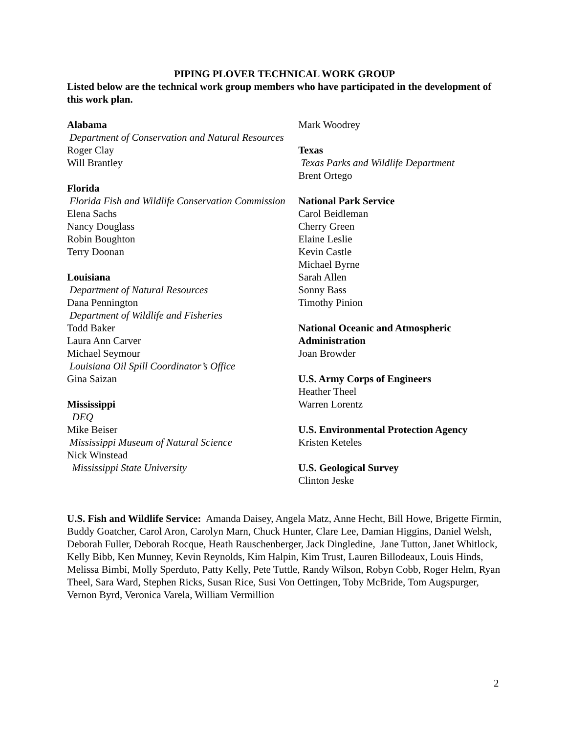PIPING PLOVER TECHNICAL WORK GROUP
Listed below are the technical work group members who have participated in the development of this work plan.
Alabama
Department of Conservation and Natural Resources
Roger Clay
Will Brantley
Florida
Florida Fish and Wildlife Conservation Commission
Elena Sachs
Nancy Douglass
Robin Boughton
Terry Doonan
Louisiana
Department of Natural Resources
Dana Pennington
Department of Wildlife and Fisheries
Todd Baker
Laura Ann Carver
Michael Seymour
Louisiana Oil Spill Coordinator’s Office
Gina Saizan
Mississippi
DEQ
Mike Beiser
Mississippi Museum of Natural Science
Nick Winstead
Mississippi State University
Mark Woodrey
Texas
Texas Parks and Wildlife Department
Brent Ortego
National Park Service
Carol Beidleman
Cherry Green
Elaine Leslie
Kevin Castle
Michael Byrne
Sarah Allen
Sonny Bass
Timothy Pinion
National Oceanic and Atmospheric Administration
Joan Browder
U.S. Army Corps of Engineers
Heather Theel
Warren Lorentz
U.S. Environmental Protection Agency
Kristen Keteles
U.S. Geological Survey
Clinton Jeske
U.S. Fish and Wildlife Service: Amanda Daisey, Angela Matz, Anne Hecht, Bill Howe, Brigette Firmin, Buddy Goatcher, Carol Aron, Carolyn Marn, Chuck Hunter, Clare Lee, Damian Higgins, Daniel Welsh, Deborah Fuller, Deborah Rocque, Heath Rauschenberger, Jack Dingledine, Jane Tutton, Janet Whitlock, Kelly Bibb, Ken Munney, Kevin Reynolds, Kim Halpin, Kim Trust, Lauren Billodeaux, Louis Hinds, Melissa Bimbi, Molly Sperduto, Patty Kelly, Pete Tuttle, Randy Wilson, Robyn Cobb, Roger Helm, Ryan Theel, Sara Ward, Stephen Ricks, Susan Rice, Susi Von Oettingen, Toby McBride, Tom Augspurger, Vernon Byrd, Veronica Varela, William Vermillion
2